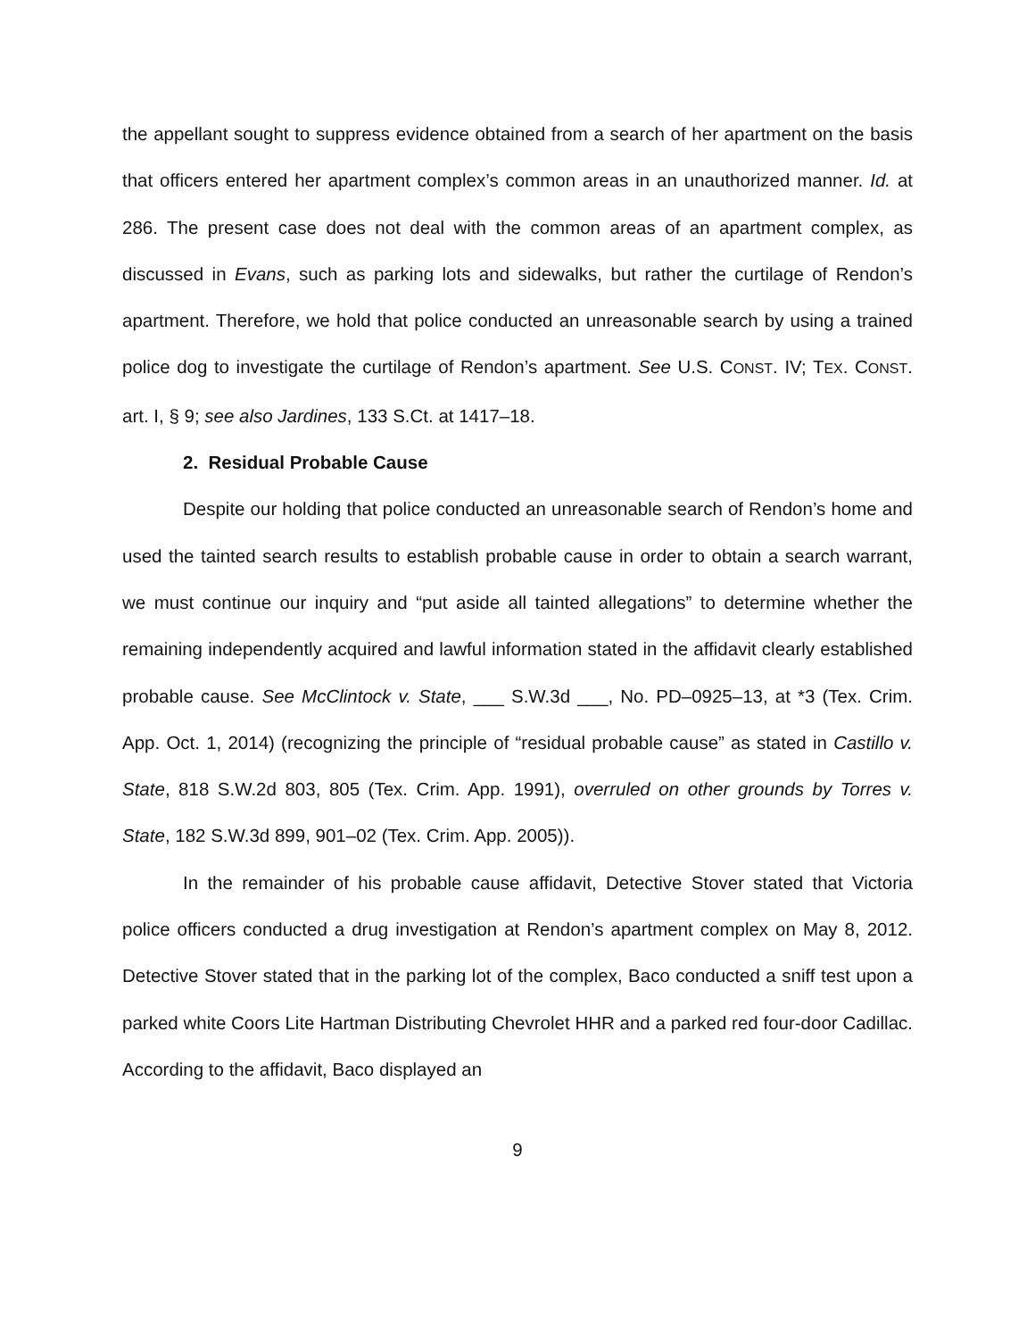the appellant sought to suppress evidence obtained from a search of her apartment on the basis that officers entered her apartment complex’s common areas in an unauthorized manner. Id. at 286. The present case does not deal with the common areas of an apartment complex, as discussed in Evans, such as parking lots and sidewalks, but rather the curtilage of Rendon’s apartment. Therefore, we hold that police conducted an unreasonable search by using a trained police dog to investigate the curtilage of Rendon’s apartment. See U.S. CONST. IV; TEX. CONST. art. I, § 9; see also Jardines, 133 S.Ct. at 1417–18.
2. Residual Probable Cause
Despite our holding that police conducted an unreasonable search of Rendon’s home and used the tainted search results to establish probable cause in order to obtain a search warrant, we must continue our inquiry and “put aside all tainted allegations” to determine whether the remaining independently acquired and lawful information stated in the affidavit clearly established probable cause. See McClintock v. State, ___ S.W.3d ___, No. PD–0925–13, at *3 (Tex. Crim. App. Oct. 1, 2014) (recognizing the principle of “residual probable cause” as stated in Castillo v. State, 818 S.W.2d 803, 805 (Tex. Crim. App. 1991), overruled on other grounds by Torres v. State, 182 S.W.3d 899, 901–02 (Tex. Crim. App. 2005)).
In the remainder of his probable cause affidavit, Detective Stover stated that Victoria police officers conducted a drug investigation at Rendon’s apartment complex on May 8, 2012. Detective Stover stated that in the parking lot of the complex, Baco conducted a sniff test upon a parked white Coors Lite Hartman Distributing Chevrolet HHR and a parked red four-door Cadillac. According to the affidavit, Baco displayed an
9